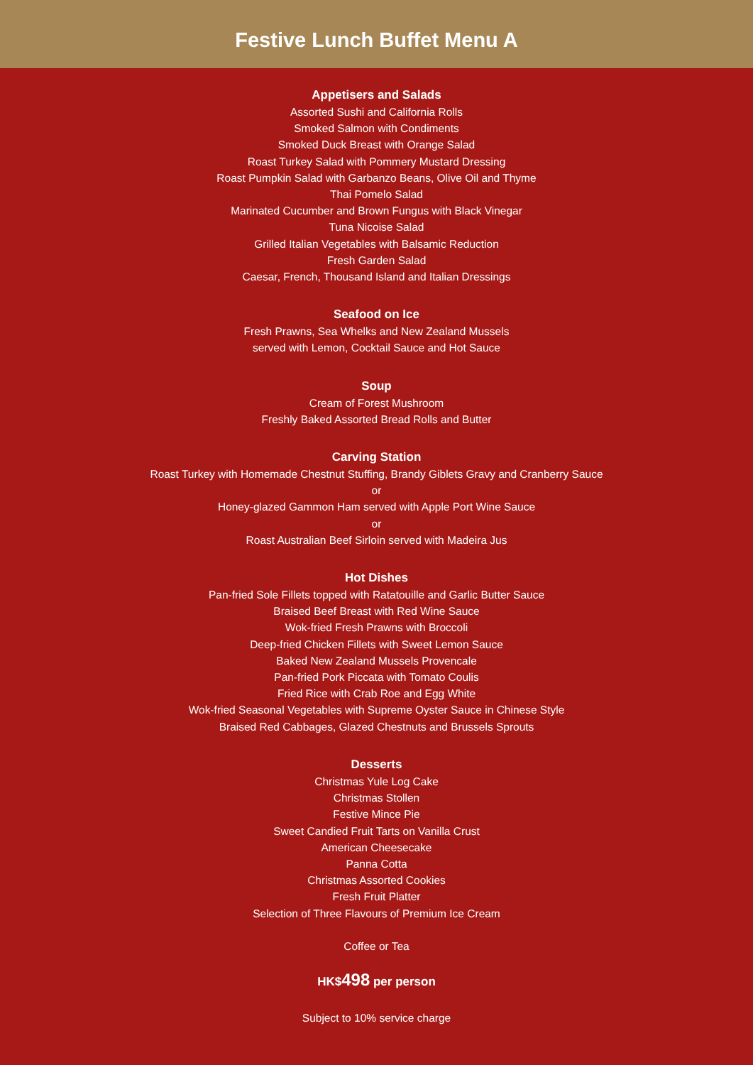Festive Lunch Buffet Menu A
Appetisers and Salads
Assorted Sushi and California Rolls
Smoked Salmon with Condiments
Smoked Duck Breast with Orange Salad
Roast Turkey Salad with Pommery Mustard Dressing
Roast Pumpkin Salad with Garbanzo Beans, Olive Oil and Thyme
Thai Pomelo Salad
Marinated Cucumber and Brown Fungus with Black Vinegar
Tuna Nicoise Salad
Grilled Italian Vegetables with Balsamic Reduction
Fresh Garden Salad
Caesar, French, Thousand Island and Italian Dressings
Seafood on Ice
Fresh Prawns, Sea Whelks and New Zealand Mussels
served with Lemon, Cocktail Sauce and Hot Sauce
Soup
Cream of Forest Mushroom
Freshly Baked Assorted Bread Rolls and Butter
Carving Station
Roast Turkey with Homemade Chestnut Stuffing, Brandy Giblets Gravy and Cranberry Sauce
or
Honey-glazed Gammon Ham served with Apple Port Wine Sauce
or
Roast Australian Beef Sirloin served with Madeira Jus
Hot Dishes
Pan-fried Sole Fillets topped with Ratatouille and Garlic Butter Sauce
Braised Beef Breast with Red Wine Sauce
Wok-fried Fresh Prawns with Broccoli
Deep-fried Chicken Fillets with Sweet Lemon Sauce
Baked New Zealand Mussels Provencale
Pan-fried Pork Piccata with Tomato Coulis
Fried Rice with Crab Roe and Egg White
Wok-fried Seasonal Vegetables with Supreme Oyster Sauce in Chinese Style
Braised Red Cabbages, Glazed Chestnuts and Brussels Sprouts
Desserts
Christmas Yule Log Cake
Christmas Stollen
Festive Mince Pie
Sweet Candied Fruit Tarts on Vanilla Crust
American Cheesecake
Panna Cotta
Christmas Assorted Cookies
Fresh Fruit Platter
Selection of Three Flavours of Premium Ice Cream
Coffee or Tea
HK$498 per person
Subject to 10% service charge